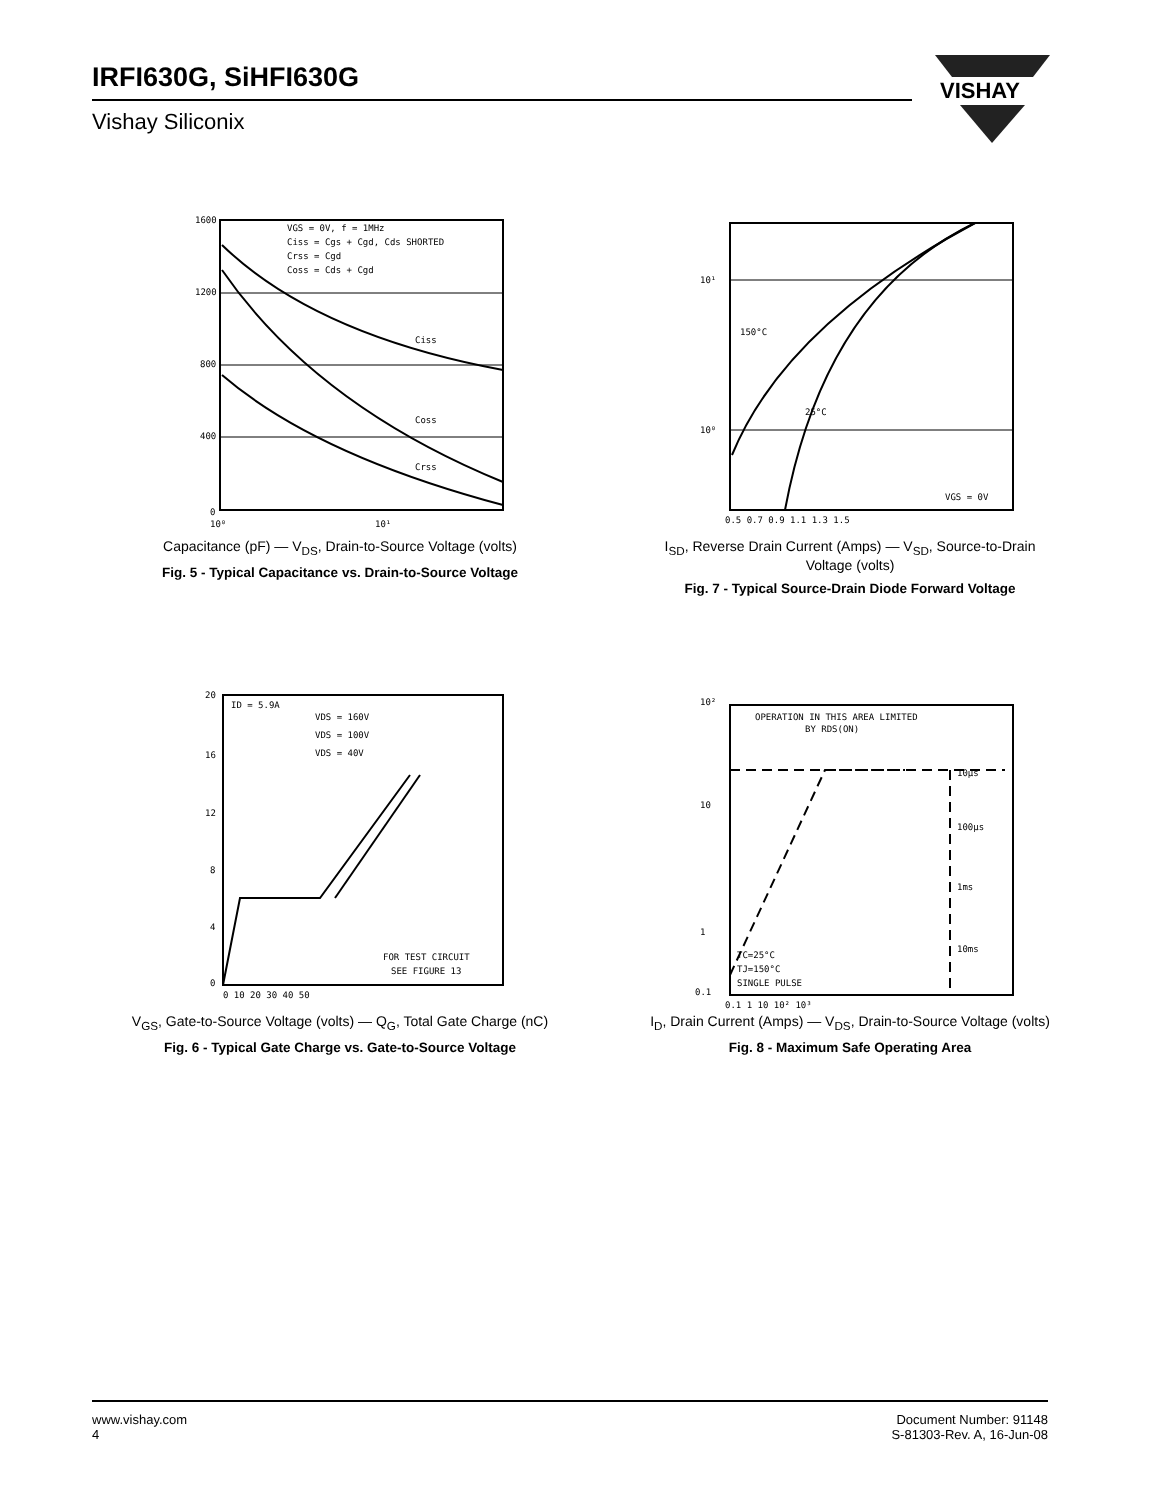IRFI630G, SiHFI630G
Vishay Siliconix
VISHAY
1600
1200
800
400
0
10⁰
10¹
VGS = 0V, f = 1MHz
Ciss = Cgs + Cgd, Cds SHORTED
Crss = Cgd
Coss = Cds + Cgd
Ciss
Coss
Crss
Capacitance (pF) — V<sub>DS</sub>, Drain-to-Source Voltage (volts)
Fig. 5 - Typical Capacitance vs. Drain-to-Source Voltage
10¹
10⁰
150°C
25°C
VGS = 0V
0.5 0.7 0.9 1.1 1.3 1.5
I<sub>SD</sub>, Reverse Drain Current (Amps) — V<sub>SD</sub>, Source-to-Drain Voltage (volts)
Fig. 7 - Typical Source-Drain Diode Forward Voltage
ID = 5.9A
VDS = 160V
VDS = 100V
VDS = 40V
FOR TEST CIRCUIT
SEE FIGURE 13
20
16
12
8
4
0
0 10 20 30 40 50
V<sub>GS</sub>, Gate-to-Source Voltage (volts) — Q<sub>G</sub>, Total Gate Charge (nC)
Fig. 6 - Typical Gate Charge vs. Gate-to-Source Voltage
OPERATION IN THIS AREA LIMITED
BY RDS(ON)
10µs
100µs
1ms
10ms
TC=25°C
TJ=150°C
SINGLE PULSE
10²
10
1
0.1
0.1 1 10 10² 10³
I<sub>D</sub>, Drain Current (Amps) — V<sub>DS</sub>, Drain-to-Source Voltage (volts)
Fig. 8 - Maximum Safe Operating Area
www.vishay.com
4
Document Number: 91148
S-81303-Rev. A, 16-Jun-08